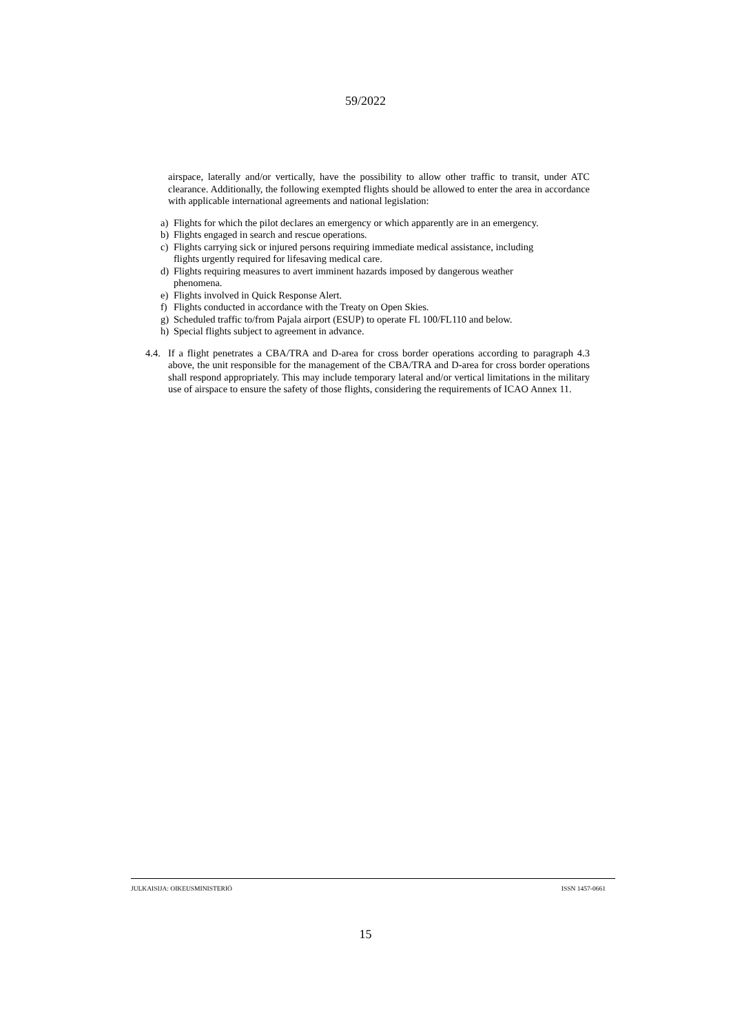59/2022
airspace, laterally and/or vertically, have the possibility to allow other traffic to transit, under ATC clearance. Additionally, the following exempted flights should be allowed to enter the area in accordance with applicable international agreements and national legislation:
a) Flights for which the pilot declares an emergency or which apparently are in an emergency.
b) Flights engaged in search and rescue operations.
c) Flights carrying sick or injured persons requiring immediate medical assistance, including
flights urgently required for lifesaving medical care.
d) Flights requiring measures to avert imminent hazards imposed by dangerous weather
phenomena.
e) Flights involved in Quick Response Alert.
f) Flights conducted in accordance with the Treaty on Open Skies.
g) Scheduled traffic to/from Pajala airport (ESUP) to operate FL 100/FL110 and below.
h) Special flights subject to agreement in advance.
4.4. If a flight penetrates a CBA/TRA and D-area for cross border operations according to paragraph 4.3 above, the unit responsible for the management of the CBA/TRA and D-area for cross border operations shall respond appropriately. This may include temporary lateral and/or vertical limitations in the military use of airspace to ensure the safety of those flights, considering the requirements of ICAO Annex 11.
JULKAISIJA: OIKEUSMINISTERIÖ ISSN 1457-0661
15